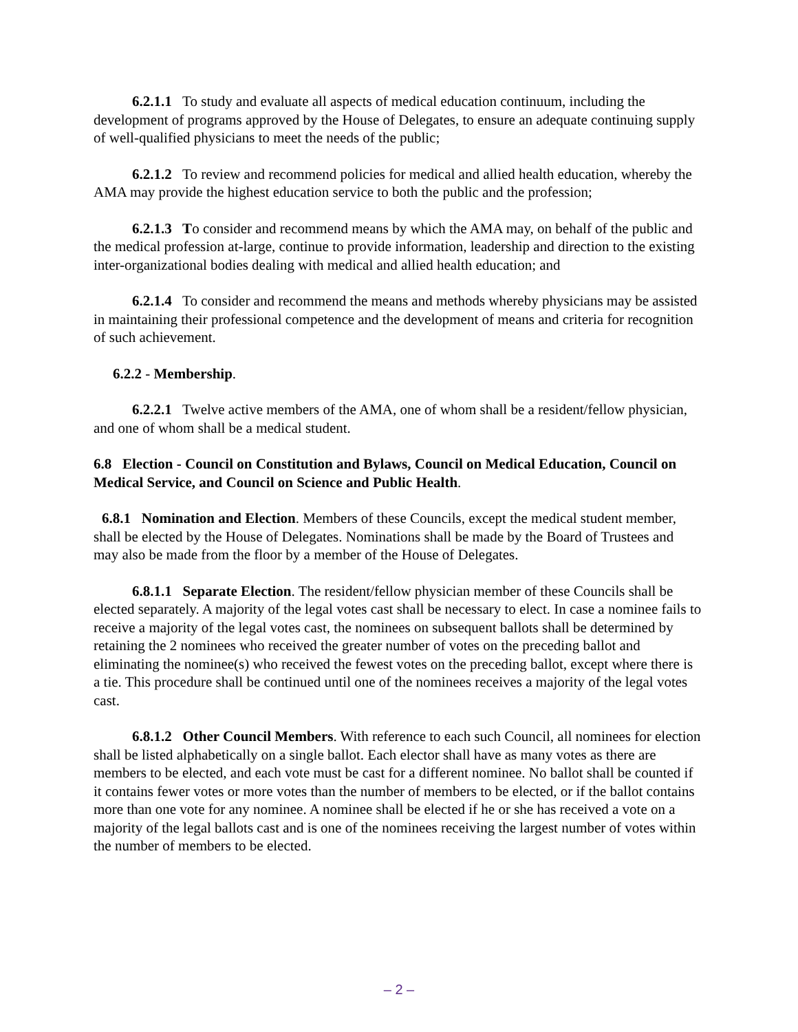6.2.1.1 To study and evaluate all aspects of medical education continuum, including the development of programs approved by the House of Delegates, to ensure an adequate continuing supply of well-qualified physicians to meet the needs of the public;
6.2.1.2 To review and recommend policies for medical and allied health education, whereby the AMA may provide the highest education service to both the public and the profession;
6.2.1.3 To consider and recommend means by which the AMA may, on behalf of the public and the medical profession at-large, continue to provide information, leadership and direction to the existing inter-organizational bodies dealing with medical and allied health education; and
6.2.1.4 To consider and recommend the means and methods whereby physicians may be assisted in maintaining their professional competence and the development of means and criteria for recognition of such achievement.
6.2.2 - Membership.
6.2.2.1 Twelve active members of the AMA, one of whom shall be a resident/fellow physician, and one of whom shall be a medical student.
6.8 Election - Council on Constitution and Bylaws, Council on Medical Education, Council on Medical Service, and Council on Science and Public Health.
6.8.1 Nomination and Election. Members of these Councils, except the medical student member, shall be elected by the House of Delegates. Nominations shall be made by the Board of Trustees and may also be made from the floor by a member of the House of Delegates.
6.8.1.1 Separate Election. The resident/fellow physician member of these Councils shall be elected separately. A majority of the legal votes cast shall be necessary to elect. In case a nominee fails to receive a majority of the legal votes cast, the nominees on subsequent ballots shall be determined by retaining the 2 nominees who received the greater number of votes on the preceding ballot and eliminating the nominee(s) who received the fewest votes on the preceding ballot, except where there is a tie. This procedure shall be continued until one of the nominees receives a majority of the legal votes cast.
6.8.1.2 Other Council Members. With reference to each such Council, all nominees for election shall be listed alphabetically on a single ballot. Each elector shall have as many votes as there are members to be elected, and each vote must be cast for a different nominee. No ballot shall be counted if it contains fewer votes or more votes than the number of members to be elected, or if the ballot contains more than one vote for any nominee. A nominee shall be elected if he or she has received a vote on a majority of the legal ballots cast and is one of the nominees receiving the largest number of votes within the number of members to be elected.
– 2 –